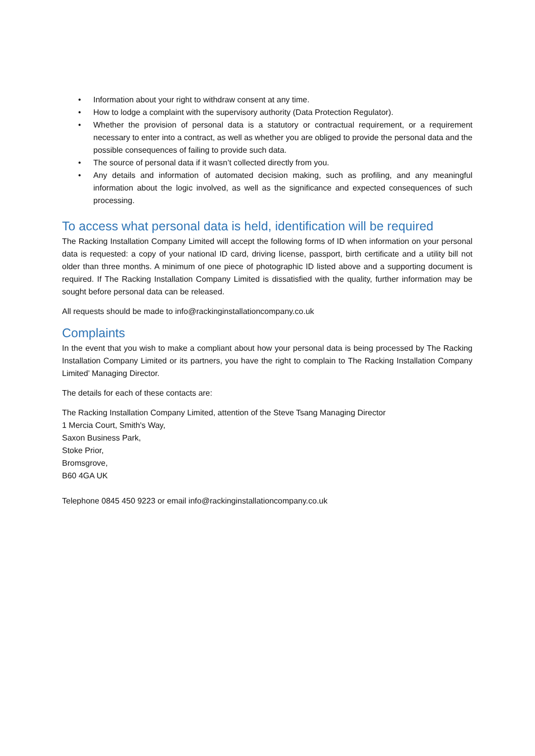• Information about your right to withdraw consent at any time.
• How to lodge a complaint with the supervisory authority (Data Protection Regulator).
• Whether the provision of personal data is a statutory or contractual requirement, or a requirement necessary to enter into a contract, as well as whether you are obliged to provide the personal data and the possible consequences of failing to provide such data.
• The source of personal data if it wasn’t collected directly from you.
• Any details and information of automated decision making, such as profiling, and any meaningful information about the logic involved, as well as the significance and expected consequences of such processing.
To access what personal data is held, identification will be required
The Racking Installation Company Limited will accept the following forms of ID when information on your personal data is requested: a copy of your national ID card, driving license, passport, birth certificate and a utility bill not older than three months. A minimum of one piece of photographic ID listed above and a supporting document is required. If The Racking Installation Company Limited is dissatisfied with the quality, further information may be sought before personal data can be released.
All requests should be made to info@rackinginstallationcompany.co.uk
Complaints
In the event that you wish to make a compliant about how your personal data is being processed by The Racking Installation Company Limited or its partners, you have the right to complain to The Racking Installation Company Limited’ Managing Director.
The details for each of these contacts are:
The Racking Installation Company Limited, attention of the Steve Tsang Managing Director
1 Mercia Court, Smith's Way,
Saxon Business Park,
Stoke Prior,
Bromsgrove,
B60 4GA UK
Telephone 0845 450 9223 or email info@rackinginstallationcompany.co.uk